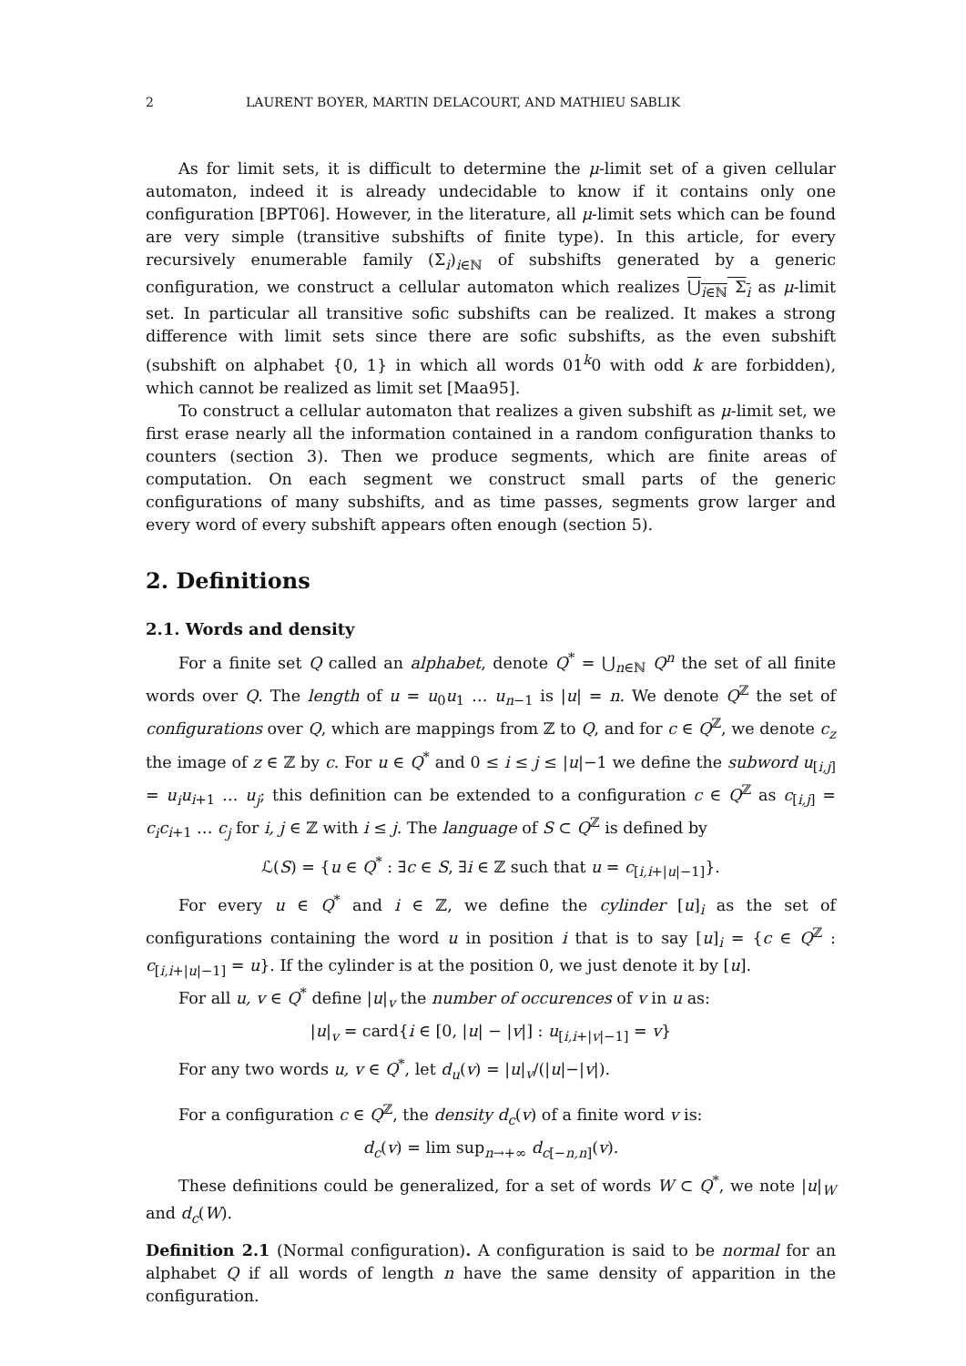2 LAURENT BOYER, MARTIN DELACOURT, AND MATHIEU SABLIK
As for limit sets, it is difficult to determine the μ-limit set of a given cellular automaton, indeed it is already undecidable to know if it contains only one configuration [BPT06]. However, in the literature, all μ-limit sets which can be found are very simple (transitive subshifts of finite type). In this article, for every recursively enumerable family (Σ<sub>i</sub>)<sub>i∈ℕ</sub> of subshifts generated by a generic configuration, we construct a cellular automaton which realizes ⋃<sub>i∈ℕ</sub> Σ<sub>i</sub> as μ-limit set. In particular all transitive sofic subshifts can be realized. It makes a strong difference with limit sets since there are sofic subshifts, as the even subshift (subshift on alphabet {0, 1} in which all words 01<sup>k</sup>0 with odd k are forbidden), which cannot be realized as limit set [Maa95].
To construct a cellular automaton that realizes a given subshift as μ-limit set, we first erase nearly all the information contained in a random configuration thanks to counters (section 3). Then we produce segments, which are finite areas of computation. On each segment we construct small parts of the generic configurations of many subshifts, and as time passes, segments grow larger and every word of every subshift appears often enough (section 5).
2. Definitions
2.1. Words and density
For a finite set Q called an alphabet, denote Q<sup>*</sup> = ⋃<sub>n∈ℕ</sub> Q<sup>n</sup> the set of all finite words over Q. The length of u = u<sub>0</sub>u<sub>1</sub> … u<sub>n−1</sub> is |u| = n. We denote Q<sup>ℤ</sup> the set of configurations over Q, which are mappings from ℤ to Q, and for c ∈ Q<sup>ℤ</sup>, we denote c<sub>z</sub> the image of z ∈ ℤ by c. For u ∈ Q<sup>*</sup> and 0 ≤ i ≤ j ≤ |u|−1 we define the subword u<sub>[i,j]</sub> = u<sub>i</sub>u<sub>i+1</sub> … u<sub>j</sub>; this definition can be extended to a configuration c ∈ Q<sup>ℤ</sup> as c<sub>[i,j]</sub> = c<sub>i</sub>c<sub>i+1</sub> … c<sub>j</sub> for i, j ∈ ℤ with i ≤ j. The language of S ⊂ Q<sup>ℤ</sup> is defined by
ℒ(S) = {u ∈ Q<sup>*</sup> : ∃c ∈ S, ∃i ∈ ℤ such that u = c<sub>[i,i+|u|−1]</sub>}.
For every u ∈ Q<sup>*</sup> and i ∈ ℤ, we define the cylinder [u]<sub>i</sub> as the set of configurations containing the word u in position i that is to say [u]<sub>i</sub> = {c ∈ Q<sup>ℤ</sup> : c<sub>[i,i+|u|−1]</sub> = u}. If the cylinder is at the position 0, we just denote it by [u].
For all u, v ∈ Q<sup>*</sup> define |u|<sub>v</sub> the number of occurences of v in u as:
|u|<sub>v</sub> = card{i ∈ [0, |u| − |v|] : u<sub>[i,i+|v|−1]</sub> = v}
For any two words u, v ∈ Q<sup>*</sup>, let d<sub>u</sub>(v) = |u|<sub>v</sub>/(|u|−|v|).
For a configuration c ∈ Q<sup>ℤ</sup>, the density d<sub>c</sub>(v) of a finite word v is:
d<sub>c</sub>(v) = lim sup<sub>n→+∞</sub> d<sub>c[−n,n]</sub>(v).
These definitions could be generalized, for a set of words W ⊂ Q<sup>*</sup>, we note |u|<sub>W</sub> and d<sub>c</sub>(W).
Definition 2.1 (Normal configuration). A configuration is said to be normal for an alphabet Q if all words of length n have the same density of apparition in the configuration.